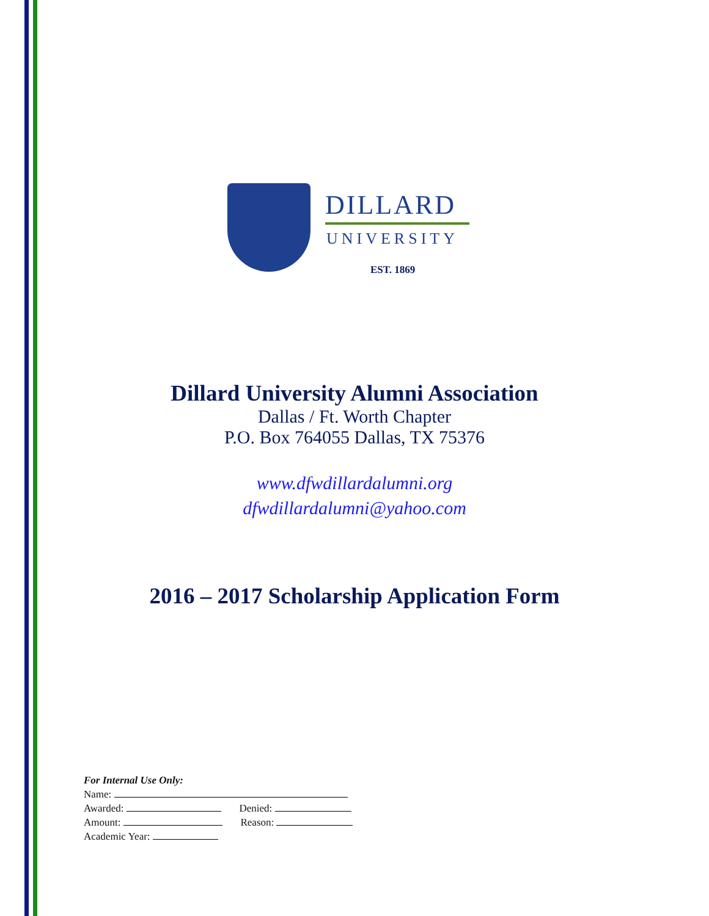DILLARD
UNIVERSITY
EST. 1869
Dillard University Alumni Association
Dallas / Ft. Worth Chapter
P.O. Box 764055 Dallas, TX 75376
www.dfwdillardalumni.org
dfwdillardalumni@yahoo.com
2016 – 2017 Scholarship Application Form
For Internal Use Only:
Name:
Awarded: Denied:
Amount: Reason:
Academic Year: